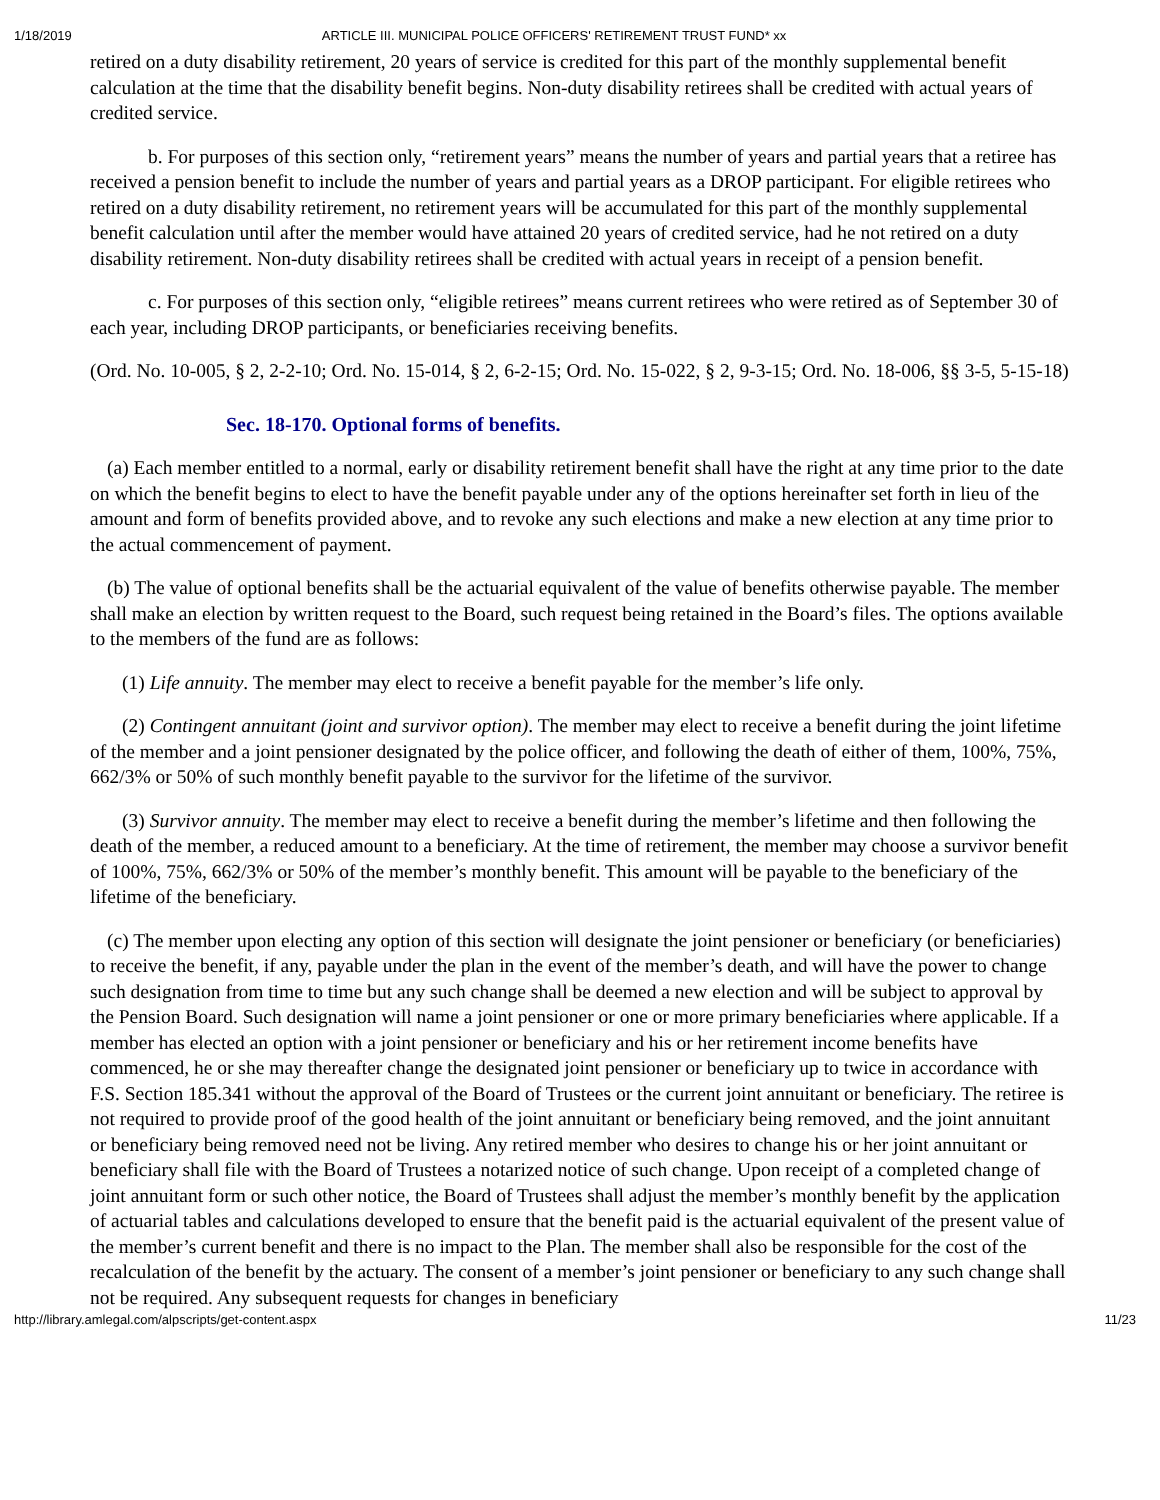1/18/2019 ARTICLE III. MUNICIPAL POLICE OFFICERS' RETIREMENT TRUST FUND* xx
retired on a duty disability retirement, 20 years of service is credited for this part of the monthly supplemental benefit calculation at the time that the disability benefit begins. Non-duty disability retirees shall be credited with actual years of credited service.
b. For purposes of this section only, “retirement years” means the number of years and partial years that a retiree has received a pension benefit to include the number of years and partial years as a DROP participant. For eligible retirees who retired on a duty disability retirement, no retirement years will be accumulated for this part of the monthly supplemental benefit calculation until after the member would have attained 20 years of credited service, had he not retired on a duty disability retirement. Non-duty disability retirees shall be credited with actual years in receipt of a pension benefit.
c. For purposes of this section only, “eligible retirees” means current retirees who were retired as of September 30 of each year, including DROP participants, or beneficiaries receiving benefits.
(Ord. No. 10-005, § 2, 2-2-10; Ord. No. 15-014, § 2, 6-2-15; Ord. No. 15-022, § 2, 9-3-15; Ord. No. 18-006, §§ 3-5, 5-15-18)
Sec. 18-170. Optional forms of benefits.
(a) Each member entitled to a normal, early or disability retirement benefit shall have the right at any time prior to the date on which the benefit begins to elect to have the benefit payable under any of the options hereinafter set forth in lieu of the amount and form of benefits provided above, and to revoke any such elections and make a new election at any time prior to the actual commencement of payment.
(b) The value of optional benefits shall be the actuarial equivalent of the value of benefits otherwise payable. The member shall make an election by written request to the Board, such request being retained in the Board’s files. The options available to the members of the fund are as follows:
(1) Life annuity. The member may elect to receive a benefit payable for the member’s life only.
(2) Contingent annuitant (joint and survivor option). The member may elect to receive a benefit during the joint lifetime of the member and a joint pensioner designated by the police officer, and following the death of either of them, 100%, 75%, 662/3% or 50% of such monthly benefit payable to the survivor for the lifetime of the survivor.
(3) Survivor annuity. The member may elect to receive a benefit during the member’s lifetime and then following the death of the member, a reduced amount to a beneficiary. At the time of retirement, the member may choose a survivor benefit of 100%, 75%, 662/3% or 50% of the member’s monthly benefit. This amount will be payable to the beneficiary of the lifetime of the beneficiary.
(c) The member upon electing any option of this section will designate the joint pensioner or beneficiary (or beneficiaries) to receive the benefit, if any, payable under the plan in the event of the member’s death, and will have the power to change such designation from time to time but any such change shall be deemed a new election and will be subject to approval by the Pension Board. Such designation will name a joint pensioner or one or more primary beneficiaries where applicable. If a member has elected an option with a joint pensioner or beneficiary and his or her retirement income benefits have commenced, he or she may thereafter change the designated joint pensioner or beneficiary up to twice in accordance with F.S. Section 185.341 without the approval of the Board of Trustees or the current joint annuitant or beneficiary. The retiree is not required to provide proof of the good health of the joint annuitant or beneficiary being removed, and the joint annuitant or beneficiary being removed need not be living. Any retired member who desires to change his or her joint annuitant or beneficiary shall file with the Board of Trustees a notarized notice of such change. Upon receipt of a completed change of joint annuitant form or such other notice, the Board of Trustees shall adjust the member’s monthly benefit by the application of actuarial tables and calculations developed to ensure that the benefit paid is the actuarial equivalent of the present value of the member’s current benefit and there is no impact to the Plan. The member shall also be responsible for the cost of the recalculation of the benefit by the actuary. The consent of a member’s joint pensioner or beneficiary to any such change shall not be required. Any subsequent requests for changes in beneficiary
http://library.amlegal.com/alpscripts/get-content.aspx 11/23